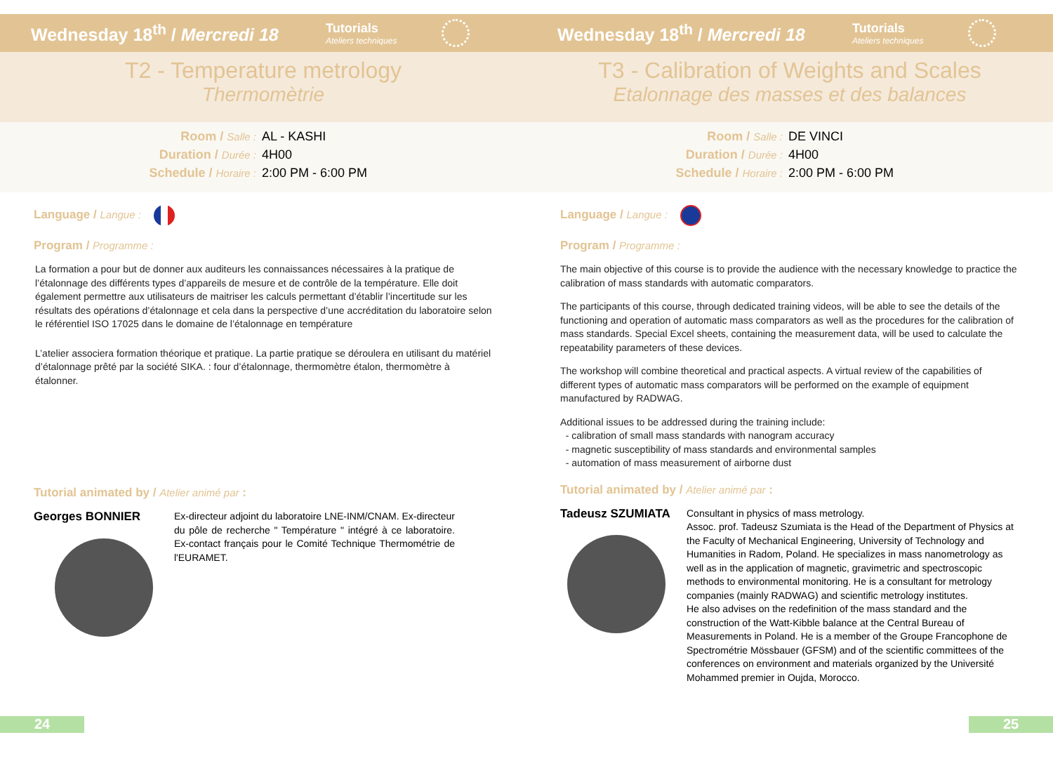Wednesday 18<sup>th</sup> / Mercredi 18
Tutorials
Ateliers techniques
T2 - Temperature metrology
Thermomètrie
Room / Salle :
AL - KASHI
Duration / Durée :
4H00
Schedule / Horaire :
2:00 PM - 6:00 PM
Language / Langue :
Program / Programme :
La formation a pour but de donner aux auditeurs les connaissances nécessaires à la pratique de l’étalonnage des différents types d’appareils de mesure et de contrôle de la température. Elle doit également permettre aux utilisateurs de maitriser les calculs permettant d’établir l’incertitude sur les résultats des opérations d’étalonnage et cela dans la perspective d’une accréditation du laboratoire selon le référentiel ISO 17025 dans le domaine de l’étalonnage en température
L’atelier associera formation théorique et pratique. La partie pratique se déroulera en utilisant du matériel d’étalonnage prêté par la société SIKA. : four d’étalonnage, thermomètre étalon, thermomètre à étalonner.
Tutorial animated by / Atelier animé par :
Georges BONNIER
Ex-directeur adjoint du laboratoire LNE-INM/CNAM. Ex-directeur du pôle de recherche " Température " intégré à ce laboratoire. Ex-contact français pour le Comité Technique Thermométrie de l'EURAMET.
24
Wednesday 18<sup>th</sup> / Mercredi 18
Tutorials
Ateliers techniques
T3 - Calibration of Weights and Scales
Etalonnage des masses et des balances
Room / Salle :
DE VINCI
Duration / Durée :
4H00
Schedule / Horaire :
2:00 PM - 6:00 PM
Language / Langue :
Program / Programme :
The main objective of this course is to provide the audience with the necessary knowledge to practice the calibration of mass standards with automatic comparators.
The participants of this course, through dedicated training videos, will be able to see the details of the functioning and operation of automatic mass comparators as well as the procedures for the calibration of mass standards. Special Excel sheets, containing the measurement data, will be used to calculate the repeatability parameters of these devices.
The workshop will combine theoretical and practical aspects. A virtual review of the capabilities of different types of automatic mass comparators will be performed on the example of equipment manufactured by RADWAG.
Additional issues to be addressed during the training include:
- calibration of small mass standards with nanogram accuracy
- magnetic susceptibility of mass standards and environmental samples
- automation of mass measurement of airborne dust
Tutorial animated by / Atelier animé par :
Tadeusz SZUMIATA
Consultant in physics of mass metrology.
Assoc. prof. Tadeusz Szumiata is the Head of the Department of Physics at the Faculty of Mechanical Engineering, University of Technology and Humanities in Radom, Poland. He specializes in mass nanometrology as well as in the application of magnetic, gravimetric and spectroscopic methods to environmental monitoring. He is a consultant for metrology companies (mainly RADWAG) and scientific metrology institutes.
He also advises on the redefinition of the mass standard and the construction of the Watt-Kibble balance at the Central Bureau of Measurements in Poland. He is a member of the Groupe Francophone de Spectrométrie Mössbauer (GFSM) and of the scientific committees of the conferences on environment and materials organized by the Université Mohammed premier in Oujda, Morocco.
25